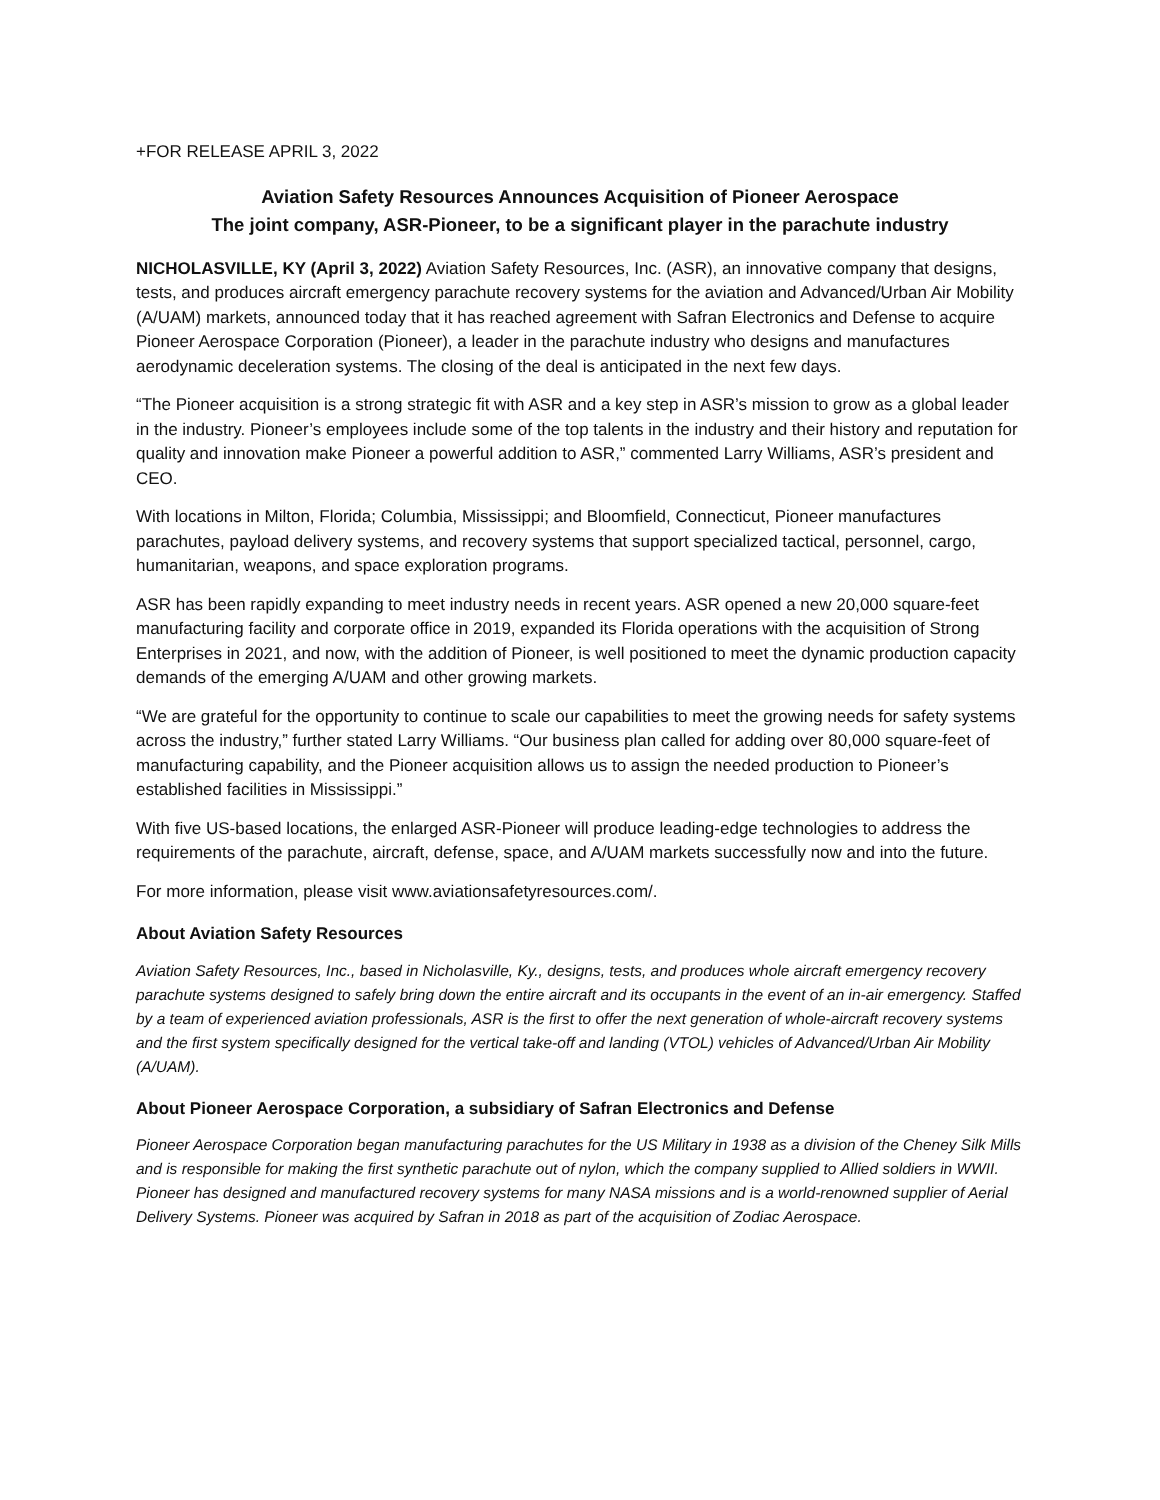+FOR RELEASE APRIL 3, 2022
Aviation Safety Resources Announces Acquisition of Pioneer Aerospace
The joint company, ASR-Pioneer, to be a significant player in the parachute industry
NICHOLASVILLE, KY (April 3, 2022) Aviation Safety Resources, Inc. (ASR), an innovative company that designs, tests, and produces aircraft emergency parachute recovery systems for the aviation and Advanced/Urban Air Mobility (A/UAM) markets, announced today that it has reached agreement with Safran Electronics and Defense to acquire Pioneer Aerospace Corporation (Pioneer), a leader in the parachute industry who designs and manufactures aerodynamic deceleration systems. The closing of the deal is anticipated in the next few days.
“The Pioneer acquisition is a strong strategic fit with ASR and a key step in ASR’s mission to grow as a global leader in the industry. Pioneer’s employees include some of the top talents in the industry and their history and reputation for quality and innovation make Pioneer a powerful addition to ASR,” commented Larry Williams, ASR’s president and CEO.
With locations in Milton, Florida; Columbia, Mississippi; and Bloomfield, Connecticut, Pioneer manufactures parachutes, payload delivery systems, and recovery systems that support specialized tactical, personnel, cargo, humanitarian, weapons, and space exploration programs.
ASR has been rapidly expanding to meet industry needs in recent years. ASR opened a new 20,000 square-feet manufacturing facility and corporate office in 2019, expanded its Florida operations with the acquisition of Strong Enterprises in 2021, and now, with the addition of Pioneer, is well positioned to meet the dynamic production capacity demands of the emerging A/UAM and other growing markets.
“We are grateful for the opportunity to continue to scale our capabilities to meet the growing needs for safety systems across the industry,” further stated Larry Williams. “Our business plan called for adding over 80,000 square-feet of manufacturing capability, and the Pioneer acquisition allows us to assign the needed production to Pioneer’s established facilities in Mississippi.”
With five US-based locations, the enlarged ASR-Pioneer will produce leading-edge technologies to address the requirements of the parachute, aircraft, defense, space, and A/UAM markets successfully now and into the future.
For more information, please visit www.aviationsafetyresources.com/.
About Aviation Safety Resources
Aviation Safety Resources, Inc., based in Nicholasville, Ky., designs, tests, and produces whole aircraft emergency recovery parachute systems designed to safely bring down the entire aircraft and its occupants in the event of an in-air emergency. Staffed by a team of experienced aviation professionals, ASR is the first to offer the next generation of whole-aircraft recovery systems and the first system specifically designed for the vertical take-off and landing (VTOL) vehicles of Advanced/Urban Air Mobility (A/UAM).
About Pioneer Aerospace Corporation, a subsidiary of Safran Electronics and Defense
Pioneer Aerospace Corporation began manufacturing parachutes for the US Military in 1938 as a division of the Cheney Silk Mills and is responsible for making the first synthetic parachute out of nylon, which the company supplied to Allied soldiers in WWII. Pioneer has designed and manufactured recovery systems for many NASA missions and is a world-renowned supplier of Aerial Delivery Systems. Pioneer was acquired by Safran in 2018 as part of the acquisition of Zodiac Aerospace.